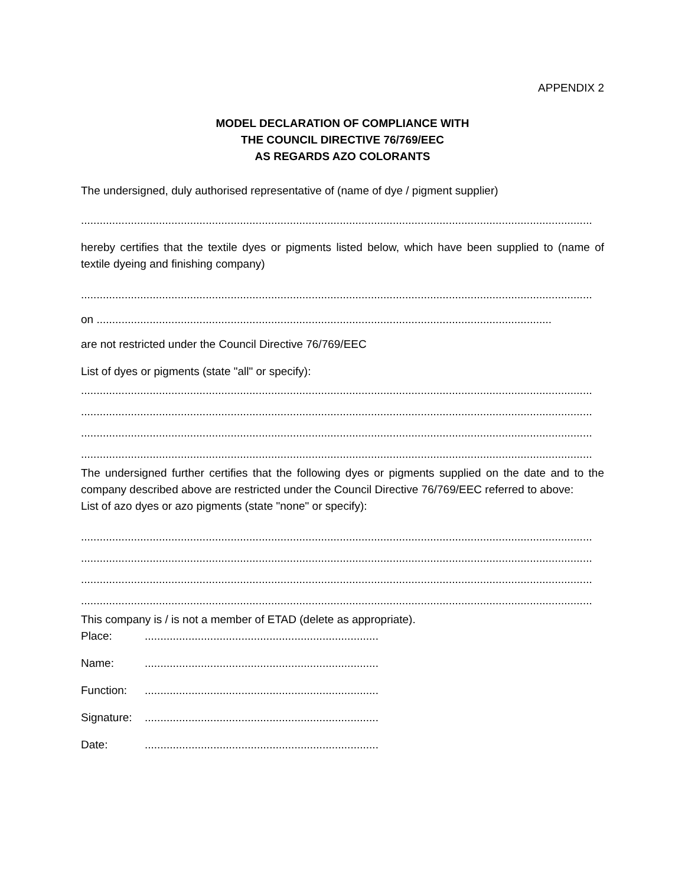APPENDIX 2
MODEL DECLARATION OF COMPLIANCE WITH
THE COUNCIL DIRECTIVE 76/769/EEC
AS REGARDS AZO COLORANTS
The undersigned, duly authorised representative of (name of dye / pigment supplier)
....................................................................................................................................................................
hereby certifies that the textile dyes or pigments listed below, which have been supplied to (name of textile dyeing and finishing company)
....................................................................................................................................................................
on ..................................................................................................................................................
are not restricted under the Council Directive 76/769/EEC
List of dyes or pigments (state "all" or specify):
....................................................................................................................................................................
....................................................................................................................................................................
....................................................................................................................................................................
....................................................................................................................................................................
The undersigned further certifies that the following dyes or pigments supplied on the date and to the company described above are restricted under the Council Directive 76/769/EEC referred to above:
List of azo dyes or azo pigments (state "none" or specify):
....................................................................................................................................................................
....................................................................................................................................................................
....................................................................................................................................................................
....................................................................................................................................................................
This company is / is not a member of ETAD (delete as appropriate).
Place:...........................................................................
Name:...........................................................................
Function:...........................................................................
Signature:...........................................................................
Date:...........................................................................